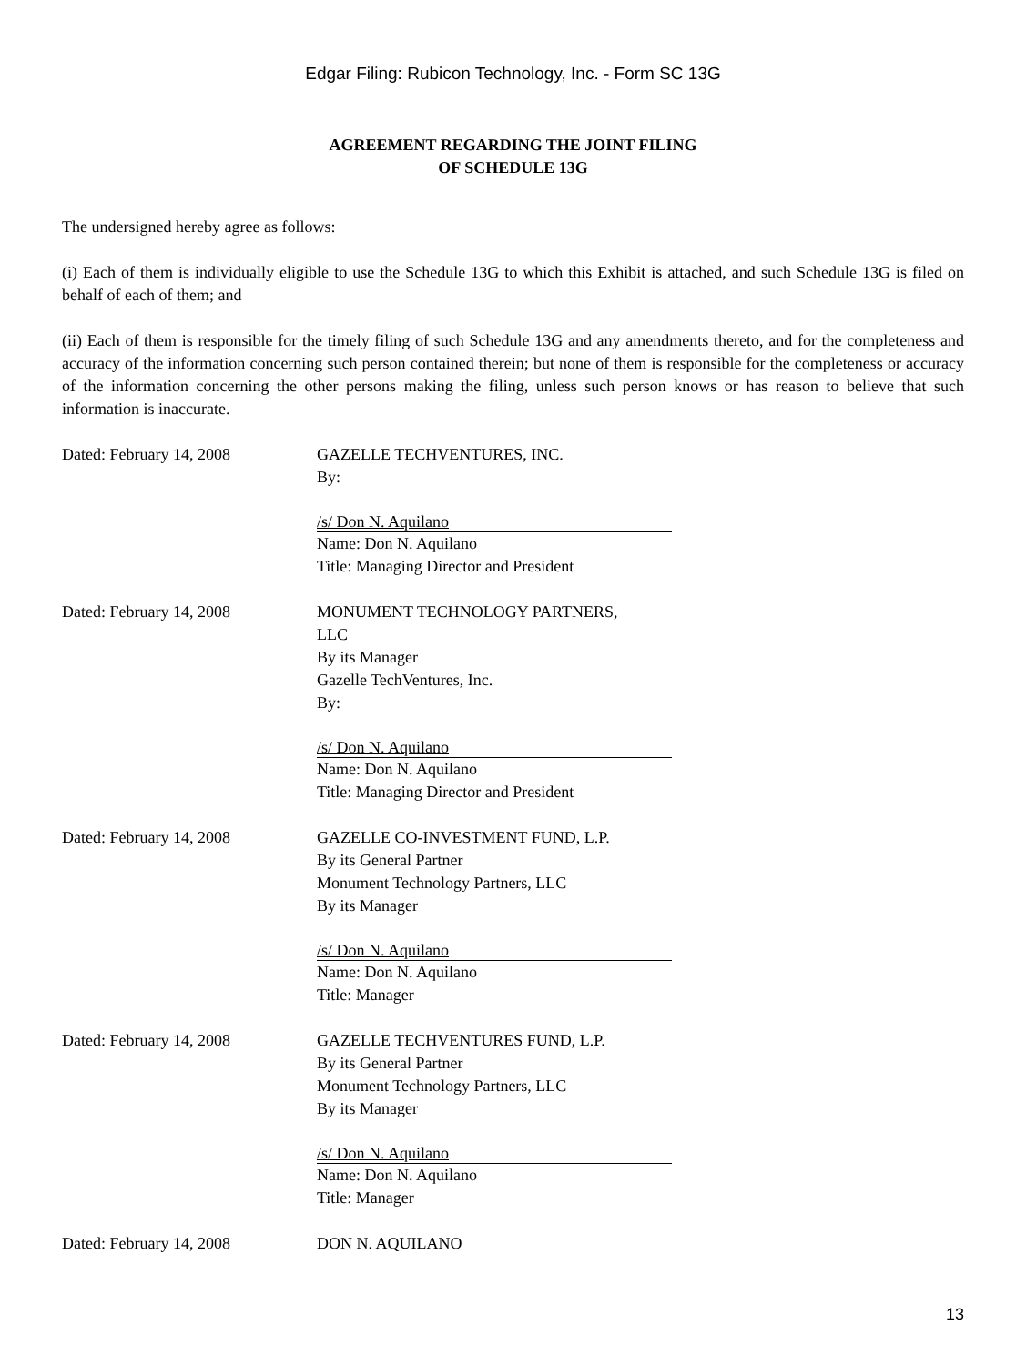Edgar Filing: Rubicon Technology, Inc. - Form SC 13G
AGREEMENT REGARDING THE JOINT FILING
OF SCHEDULE 13G
The undersigned hereby agree as follows:
(i) Each of them is individually eligible to use the Schedule 13G to which this Exhibit is attached, and such Schedule 13G is filed on behalf of each of them; and
(ii) Each of them is responsible for the timely filing of such Schedule 13G and any amendments thereto, and for the completeness and accuracy of the information concerning such person contained therein; but none of them is responsible for the completeness or accuracy of the information concerning the other persons making the filing, unless such person knows or has reason to believe that such information is inaccurate.
Dated: February 14, 2008 GAZELLE TECHVENTURES, INC.
By:
/s/ Don N. Aquilano
Name: Don N. Aquilano
Title: Managing Director and President
Dated: February 14, 2008 MONUMENT TECHNOLOGY PARTNERS,
LLC
By its Manager
Gazelle TechVentures, Inc.
By:
/s/ Don N. Aquilano
Name: Don N. Aquilano
Title: Managing Director and President
Dated: February 14, 2008 GAZELLE CO-INVESTMENT FUND, L.P.
By its General Partner
Monument Technology Partners, LLC
By its Manager
/s/ Don N. Aquilano
Name: Don N. Aquilano
Title: Manager
Dated: February 14, 2008 GAZELLE TECHVENTURES FUND, L.P.
By its General Partner
Monument Technology Partners, LLC
By its Manager
/s/ Don N. Aquilano
Name: Don N. Aquilano
Title: Manager
Dated: February 14, 2008 DON N. AQUILANO
13